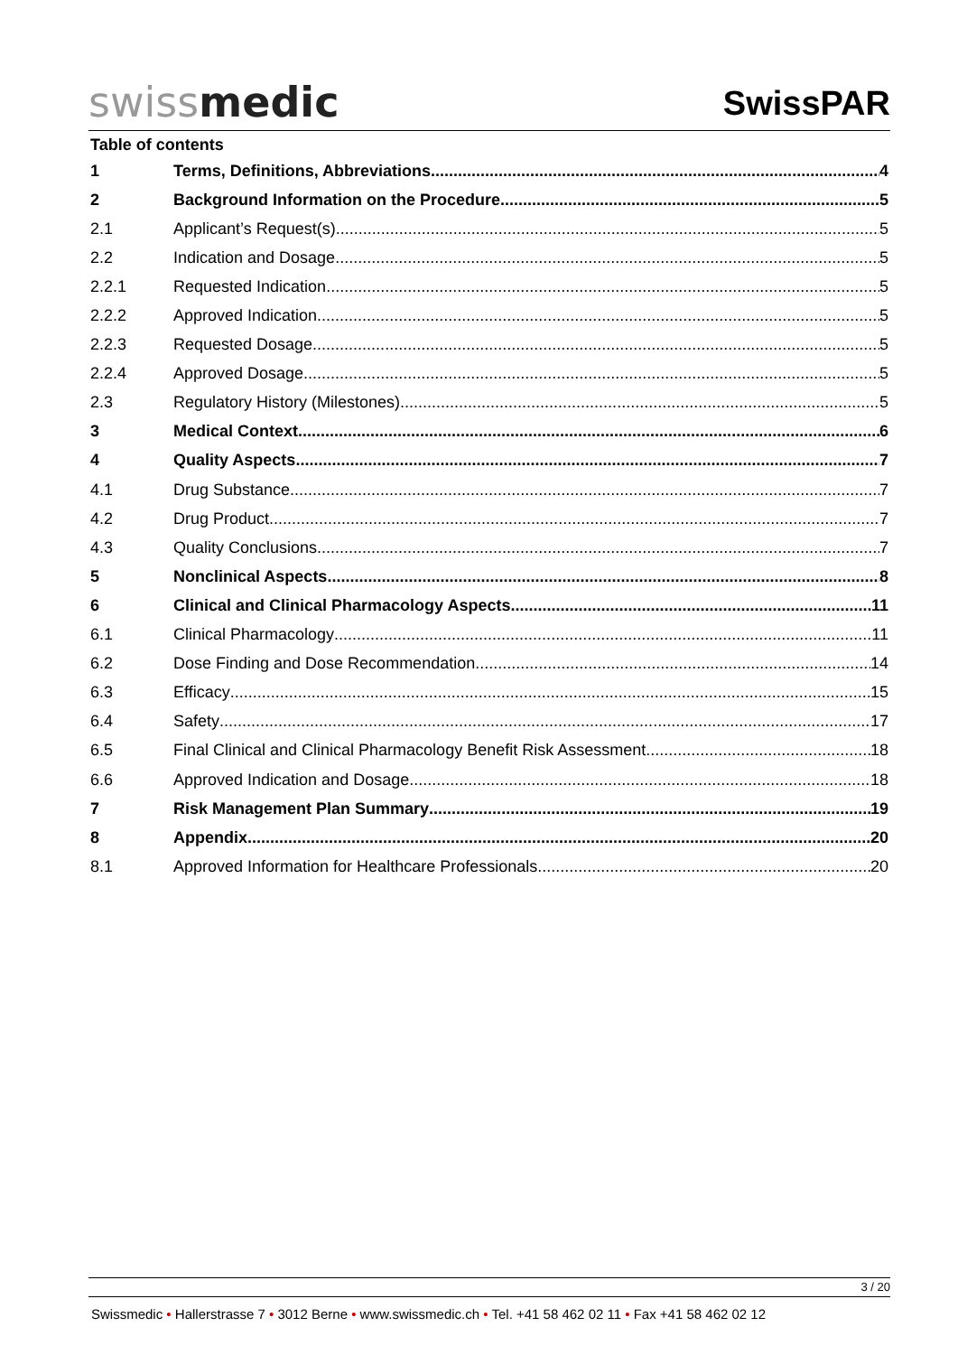swissmedic
SwissPAR
Table of contents
1 Terms, Definitions, Abbreviations 4
2 Background Information on the Procedure 5
2.1 Applicant’s Request(s) 5
2.2 Indication and Dosage 5
2.2.1 Requested Indication 5
2.2.2 Approved Indication 5
2.2.3 Requested Dosage 5
2.2.4 Approved Dosage 5
2.3 Regulatory History (Milestones) 5
3 Medical Context 6
4 Quality Aspects 7
4.1 Drug Substance 7
4.2 Drug Product 7
4.3 Quality Conclusions 7
5 Nonclinical Aspects 8
6 Clinical and Clinical Pharmacology Aspects 11
6.1 Clinical Pharmacology 11
6.2 Dose Finding and Dose Recommendation 14
6.3 Efficacy 15
6.4 Safety 17
6.5 Final Clinical and Clinical Pharmacology Benefit Risk Assessment 18
6.6 Approved Indication and Dosage 18
7 Risk Management Plan Summary 19
8 Appendix 20
8.1 Approved Information for Healthcare Professionals 20
3 / 20
Swissmedic • Hallerstrasse 7 • 3012 Berne • www.swissmedic.ch • Tel. +41 58 462 02 11 • Fax +41 58 462 02 12